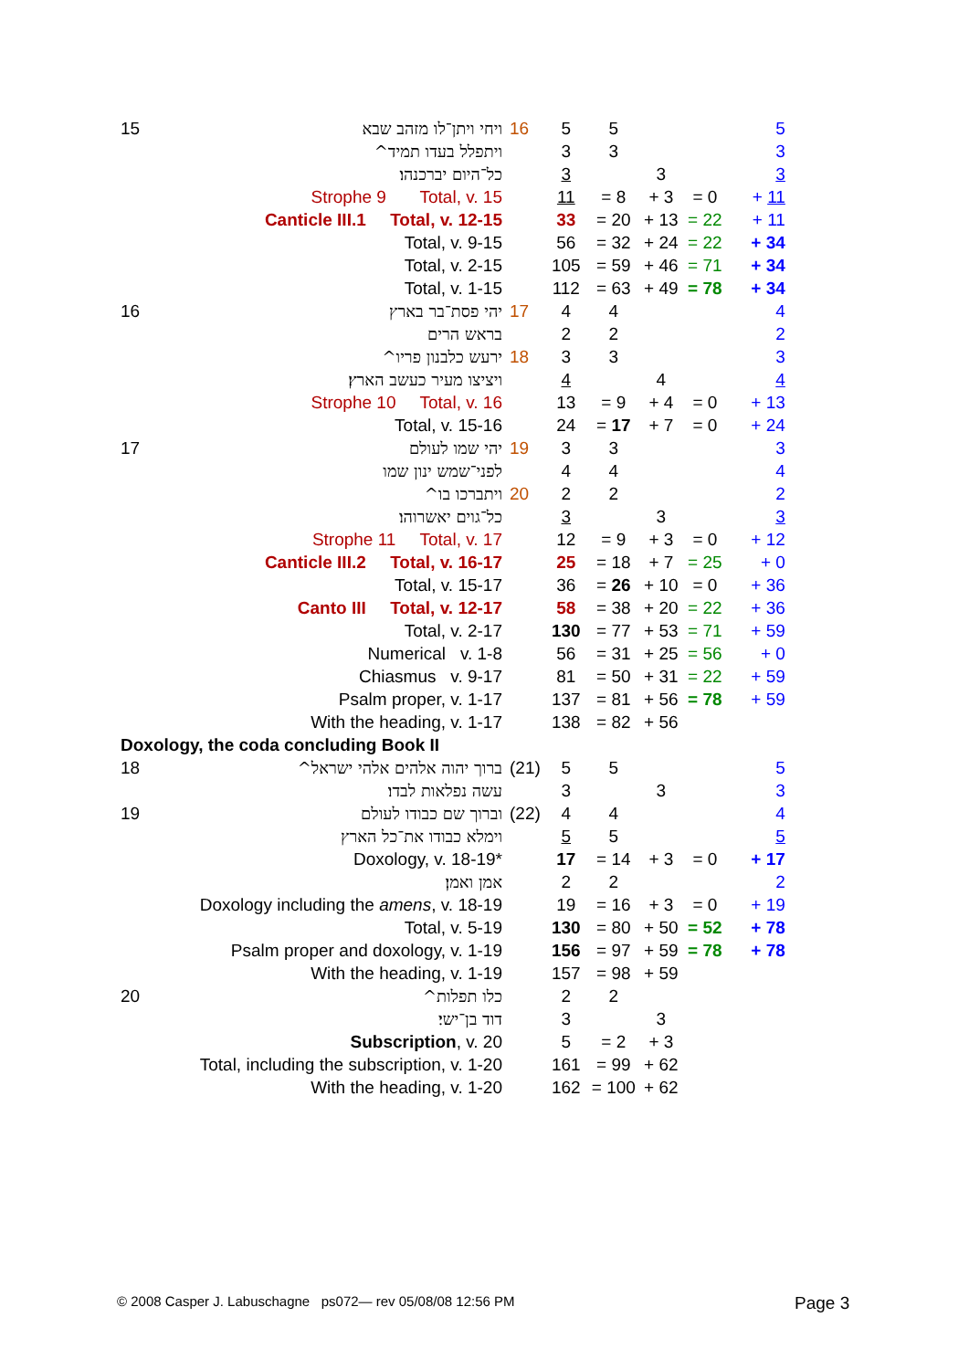| 15 | ויחי ויתן־לו מזהב שבא | 16 | 5 | 5 | | | 5 |
| | ויתפלל בעדו תמיד^ | | 3 | 3 | | | 3 |
| | כל־היום יברכנהו׃ | | 3 | | 3 | | 3 |
| | Strophe 9 Total, v. 15 | | 11 | = 8 | + 3 | = 0 | + 11 |
| | Canticle III.1 Total, v. 12-15 | | 33 | = 20 | + 13 | = 22 | + 11 |
| | Total, v. 9-15 | | 56 | = 32 | + 24 | = 22 | + 34 |
| | Total, v. 2-15 | | 105 | = 59 | + 46 | = 71 | + 34 |
| | Total, v. 1-15 | | 112 | = 63 | + 49 | = 78 | + 34 |
| 16 | יהי פסת־בר בארץ | 17 | 4 | 4 | | | 4 |
| | בראש הרים | | 2 | 2 | | | 2 |
| | ירעש כלבנון פריו^ | 18 | 3 | 3 | | | 3 |
| | ויציצו מעיר כעשב הארץ׃ | | 4 | | 4 | | 4 |
| | Strophe 10 Total, v. 16 | | 13 | = 9 | + 4 | = 0 | + 13 |
| | Total, v. 15-16 | | 24 | = 17 | + 7 | = 0 | + 24 |
| 17 | יהי שמו לעולם | 19 | 3 | 3 | | | 3 |
| | לפני־שמש ינון שמו | | 4 | 4 | | | 4 |
| | ויתברכו בו^ | 20 | 2 | 2 | | | 2 |
| | כל־גוים יאשרוהו׃ | | 3 | | 3 | | 3 |
| | Strophe 11 Total, v. 17 | | 12 | = 9 | + 3 | = 0 | + 12 |
| | Canticle III.2 Total, v. 16-17 | | 25 | = 18 | + 7 | = 25 | + 0 |
| | Total, v. 15-17 | | 36 | = 26 | + 10 | = 0 | + 36 |
| | Canto III Total, v. 12-17 | | 58 | = 38 | + 20 | = 22 | + 36 |
| | Total, v. 2-17 | | 130 | = 77 | + 53 | = 71 | + 59 |
| | Numerical v. 1-8 | | 56 | = 31 | + 25 | = 56 | + 0 |
| | Chiasmus v. 9-17 | | 81 | = 50 | + 31 | = 22 | + 59 |
| | Psalm proper, v. 1-17 | | 137 | = 81 | + 56 | = 78 | + 59 |
| | With the heading, v. 1-17 | | 138 | = 82 | + 56 | | |
| Doxology, the coda concluding Book II | | | | | | | |
| 18 | ברוך יהוה אלהים אלהי ישראל^ | (21) | 5 | 5 | | | 5 |
| | עשה נפלאות לבדו׃ | | 3 | | 3 | | 3 |
| 19 | וברוך שם כבודו לעולם | (22) | 4 | 4 | | | 4 |
| | וימלא כבודו את־כל הארץ | | 5 | 5 | | | 5 |
| | Doxology, v. 18-19* | | 17 | = 14 | + 3 | = 0 | + 17 |
| | אמן ואמן׃ | | 2 | 2 | | | 2 |
| | Doxology including the amens , v. 18-19 | | 19 | = 16 | + 3 | = 0 | + 19 |
| | Total, v. 5-19 | | 130 | = 80 | + 50 | = 52 | + 78 |
| | Psalm proper and doxology, v. 1-19 | | 156 | = 97 | + 59 | = 78 | + 78 |
| | With the heading, v. 1-19 | | 157 | = 98 | + 59 | | |
| 20 | כלו תפלות^ | | 2 | 2 | | | |
| | דוד בן־ישי׃ | | 3 | | 3 | | |
| | Subscription , v. 20 | | 5 | = 2 | + 3 | | |
| | Total, including the subscription, v. 1-20 | | 161 | = 99 | + 62 | | |
| | With the heading, v. 1-20 | | 162 | = 100 | + 62 | | |
© 2008 Casper J. Labuschagne ps072— rev 05/08/08 12:56 PM
Page 3